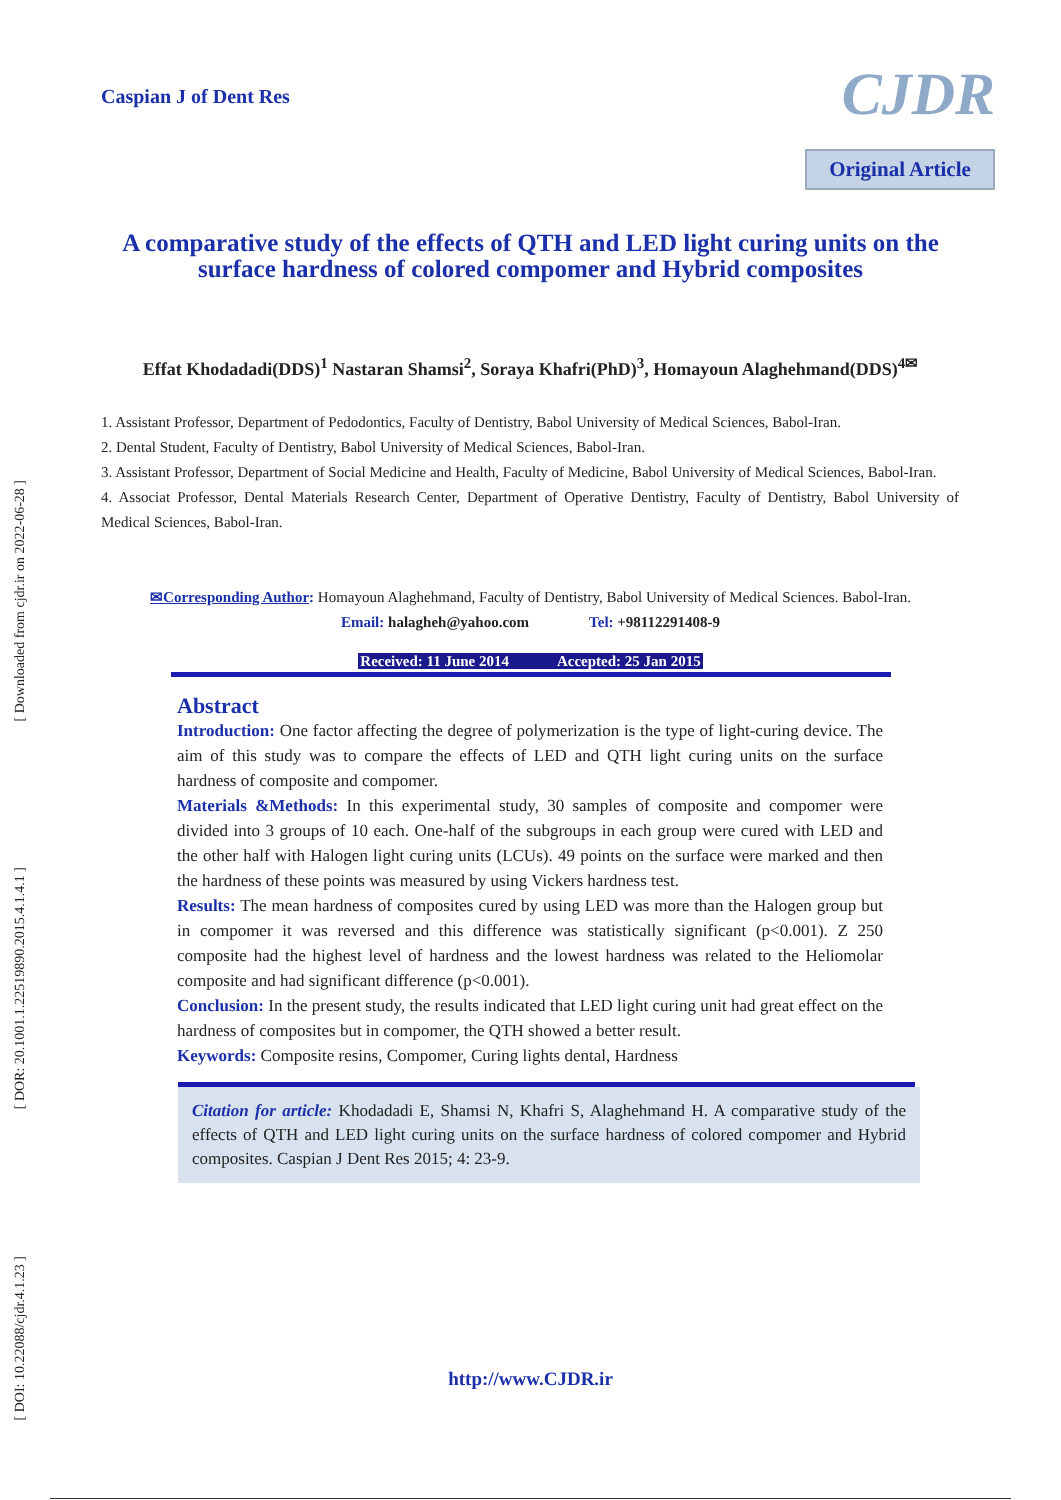[ Downloaded from cjdr.ir on 2022-06-28 ]
[ DOR: 20.1001.1.22519890.2015.4.1.4.1 ]
[ DOI: 10.22088/cjdr.4.1.23 ]
Caspian J of Dent Res
CJDR
Original Article
A comparative study of the effects of QTH and LED light curing units on the surface hardness of colored compomer and Hybrid composites
Effat Khodadadi(DDS)<sup>1</sup> Nastaran Shamsi<sup>2</sup>, Soraya Khafri(PhD)<sup>3</sup>, Homayoun Alaghehmand(DDS)<sup>4✉</sup>
1. Assistant Professor, Department of Pedodontics, Faculty of Dentistry, Babol University of Medical Sciences, Babol-Iran.
2. Dental Student, Faculty of Dentistry, Babol University of Medical Sciences, Babol-Iran.
3. Assistant Professor, Department of Social Medicine and Health, Faculty of Medicine, Babol University of Medical Sciences, Babol-Iran.
4. Associat Professor, Dental Materials Research Center, Department of Operative Dentistry, Faculty of Dentistry, Babol University of Medical Sciences, Babol-Iran.
✉Corresponding Author: Homayoun Alaghehmand, Faculty of Dentistry, Babol University of Medical Sciences. Babol-Iran.
Email: halagheh@yahoo.com Tel: +98112291408-9
Received: 11 June 2014 Accepted: 25 Jan 2015
Abstract
Introduction: One factor affecting the degree of polymerization is the type of light-curing device. The aim of this study was to compare the effects of LED and QTH light curing units on the surface hardness of composite and compomer.
Materials &Methods: In this experimental study, 30 samples of composite and compomer were divided into 3 groups of 10 each. One-half of the subgroups in each group were cured with LED and the other half with Halogen light curing units (LCUs). 49 points on the surface were marked and then the hardness of these points was measured by using Vickers hardness test.
Results: The mean hardness of composites cured by using LED was more than the Halogen group but in compomer it was reversed and this difference was statistically significant (p<0.001). Z 250 composite had the highest level of hardness and the lowest hardness was related to the Heliomolar composite and had significant difference (p<0.001).
Conclusion: In the present study, the results indicated that LED light curing unit had great effect on the hardness of composites but in compomer, the QTH showed a better result.
Keywords: Composite resins, Compomer, Curing lights dental, Hardness
Citation for article: Khodadadi E, Shamsi N, Khafri S, Alaghehmand H. A comparative study of the effects of QTH and LED light curing units on the surface hardness of colored compomer and Hybrid composites. Caspian J Dent Res 2015; 4: 23-9.
http://www.CJDR.ir